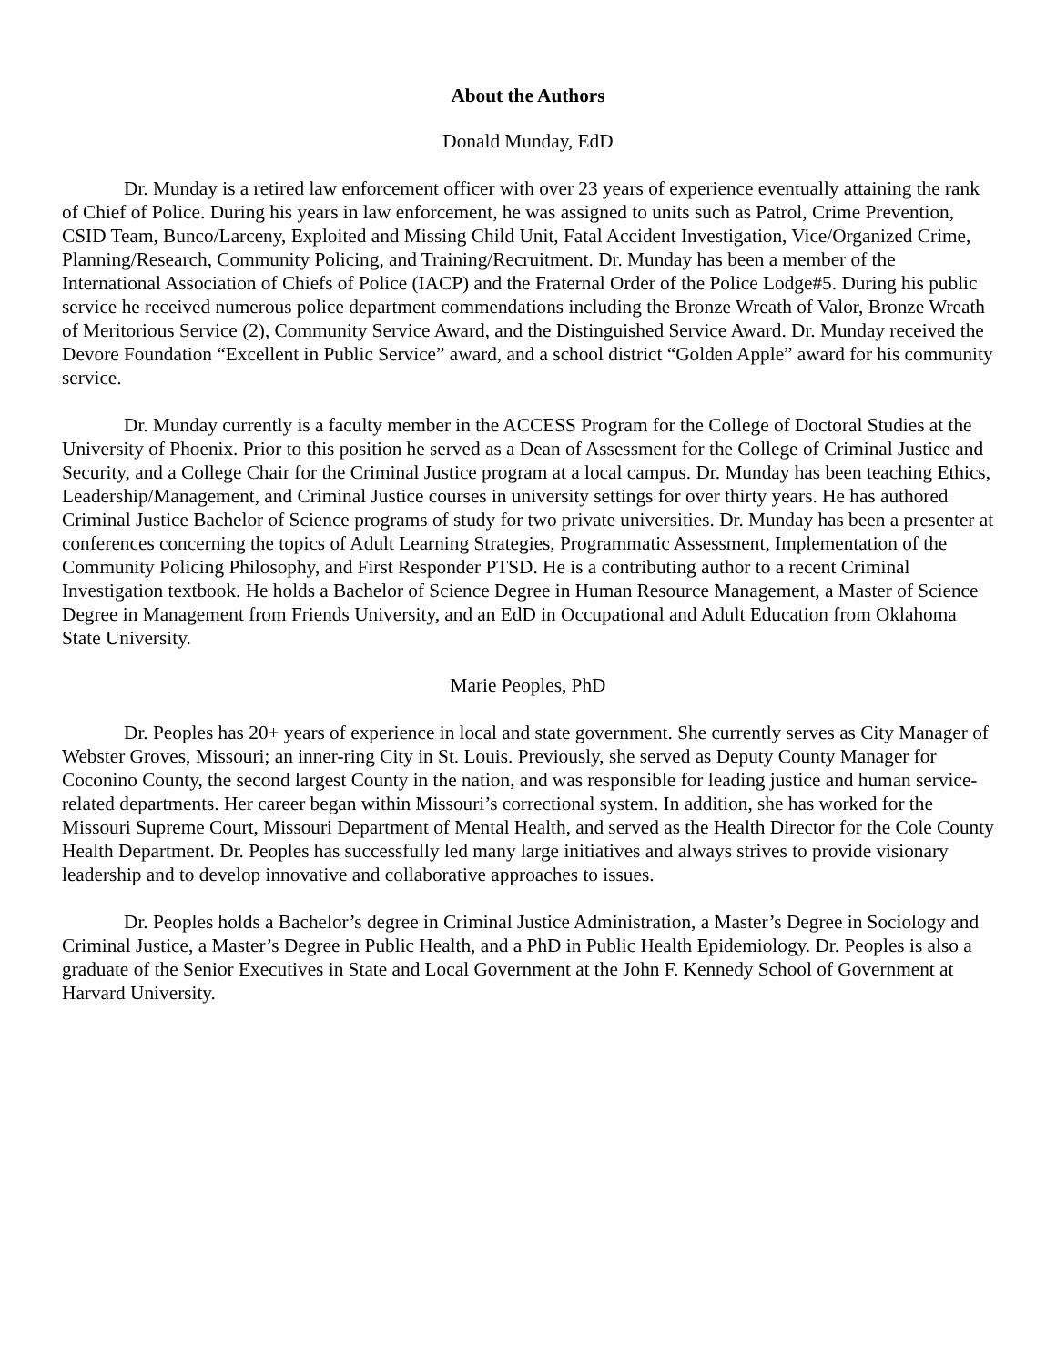About the Authors
Donald Munday, EdD
Dr. Munday is a retired law enforcement officer with over 23 years of experience eventually attaining the rank of Chief of Police. During his years in law enforcement, he was assigned to units such as Patrol, Crime Prevention, CSID Team, Bunco/Larceny, Exploited and Missing Child Unit, Fatal Accident Investigation, Vice/Organized Crime, Planning/Research, Community Policing, and Training/Recruitment. Dr. Munday has been a member of the International Association of Chiefs of Police (IACP) and the Fraternal Order of the Police Lodge#5. During his public service he received numerous police department commendations including the Bronze Wreath of Valor, Bronze Wreath of Meritorious Service (2), Community Service Award, and the Distinguished Service Award. Dr. Munday received the Devore Foundation “Excellent in Public Service” award, and a school district “Golden Apple” award for his community service.
Dr. Munday currently is a faculty member in the ACCESS Program for the College of Doctoral Studies at the University of Phoenix. Prior to this position he served as a Dean of Assessment for the College of Criminal Justice and Security, and a College Chair for the Criminal Justice program at a local campus. Dr. Munday has been teaching Ethics, Leadership/Management, and Criminal Justice courses in university settings for over thirty years. He has authored Criminal Justice Bachelor of Science programs of study for two private universities. Dr. Munday has been a presenter at conferences concerning the topics of Adult Learning Strategies, Programmatic Assessment, Implementation of the Community Policing Philosophy, and First Responder PTSD. He is a contributing author to a recent Criminal Investigation textbook. He holds a Bachelor of Science Degree in Human Resource Management, a Master of Science Degree in Management from Friends University, and an EdD in Occupational and Adult Education from Oklahoma State University.
Marie Peoples, PhD
Dr. Peoples has 20+ years of experience in local and state government. She currently serves as City Manager of Webster Groves, Missouri; an inner-ring City in St. Louis. Previously, she served as Deputy County Manager for Coconino County, the second largest County in the nation, and was responsible for leading justice and human service-related departments. Her career began within Missouri’s correctional system. In addition, she has worked for the Missouri Supreme Court, Missouri Department of Mental Health, and served as the Health Director for the Cole County Health Department. Dr. Peoples has successfully led many large initiatives and always strives to provide visionary leadership and to develop innovative and collaborative approaches to issues.
Dr. Peoples holds a Bachelor’s degree in Criminal Justice Administration, a Master’s Degree in Sociology and Criminal Justice, a Master’s Degree in Public Health, and a PhD in Public Health Epidemiology. Dr. Peoples is also a graduate of the Senior Executives in State and Local Government at the John F. Kennedy School of Government at Harvard University.